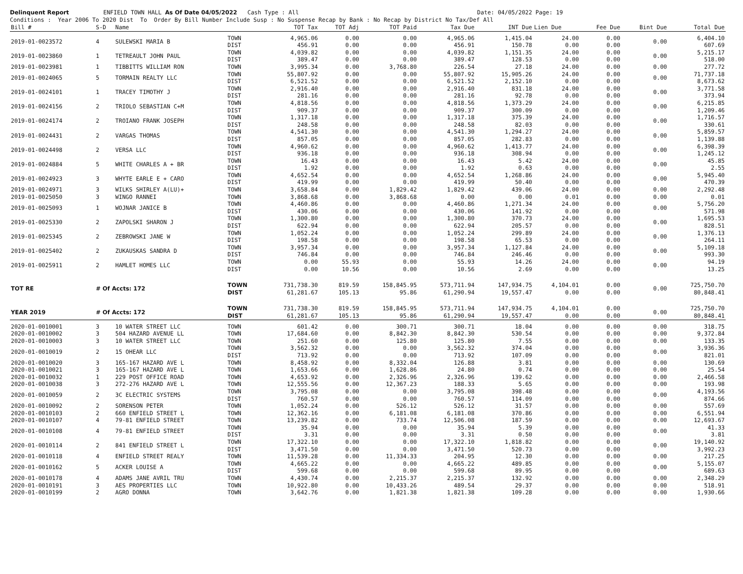Delinquent Report ENFIELD TOWN HALL As Of Date 04/05/2022 Cash Type : All Date: 04/05/2022 Page: 19 Conditions : Year 2006 To 2020 Dist To Order By Bill Number Include Susp : No Suspense Recap by Bank : No Recap by District No Tax/Def All
| Bill # | S-D | Name | | TOT Tax | TOT Adj | TOT Paid | Tax Due | INT Due | Lien Due | Fee Due | Bint Due | Total Due |
| --- | --- | --- | --- | --- | --- | --- | --- | --- | --- | --- | --- | --- |
| 2019-01-0023572 | 4 | SULEWSKI MARIA B | TOWN DIST | 4,965.06 456.91 | 0.00 0.00 | 0.00 0.00 | 4,965.06 456.91 | 1,415.04 150.78 | 24.00 0.00 | 0.00 0.00 | 0.00 | 6,404.10 607.69 |
| 2019-01-0023860 | 1 | TETREAULT JOHN PAUL | TOWN DIST | 4,039.82 389.47 | 0.00 0.00 | 0.00 0.00 | 4,039.82 389.47 | 1,151.35 128.53 | 24.00 0.00 | 0.00 0.00 | 0.00 | 5,215.17 518.00 |
| 2019-01-0023981 | 1 | TIBBITTS WILLIAM RON | TOWN | 3,995.34 | 0.00 | 3,768.80 | 226.54 | 27.18 | 24.00 | 0.00 | 0.00 | 277.72 |
| 2019-01-0024065 | 5 | TORMAIN REALTY LLC | TOWN DIST | 55,807.92 6,521.52 | 0.00 0.00 | 0.00 0.00 | 55,807.92 6,521.52 | 15,905.26 2,152.10 | 24.00 0.00 | 0.00 0.00 | 0.00 | 71,737.18 8,673.62 |
| 2019-01-0024101 | 1 | TRACEY TIMOTHY J | TOWN DIST | 2,916.40 281.16 | 0.00 0.00 | 0.00 0.00 | 2,916.40 281.16 | 831.18 92.78 | 24.00 0.00 | 0.00 0.00 | 0.00 | 3,771.58 373.94 |
| 2019-01-0024156 | 2 | TRIOLO SEBASTIAN C+M | TOWN DIST | 4,818.56 909.37 | 0.00 0.00 | 0.00 0.00 | 4,818.56 909.37 | 1,373.29 300.09 | 24.00 0.00 | 0.00 0.00 | 0.00 | 6,215.85 1,209.46 |
| 2019-01-0024174 | 2 | TROIANO FRANK JOSEPH | TOWN DIST | 1,317.18 248.58 | 0.00 0.00 | 0.00 0.00 | 1,317.18 248.58 | 375.39 82.03 | 24.00 0.00 | 0.00 0.00 | 0.00 | 1,716.57 330.61 |
| 2019-01-0024431 | 2 | VARGAS THOMAS | TOWN DIST | 4,541.30 857.05 | 0.00 0.00 | 0.00 0.00 | 4,541.30 857.05 | 1,294.27 282.83 | 24.00 0.00 | 0.00 0.00 | 0.00 | 5,859.57 1,139.88 |
| 2019-01-0024498 | 2 | VERSA LLC | TOWN DIST | 4,960.62 936.18 | 0.00 0.00 | 0.00 0.00 | 4,960.62 936.18 | 1,413.77 308.94 | 24.00 0.00 | 0.00 0.00 | 0.00 | 6,398.39 1,245.12 |
| 2019-01-0024884 | 5 | WHITE CHARLES A + BR | TOWN DIST | 16.43 1.92 | 0.00 0.00 | 0.00 0.00 | 16.43 1.92 | 5.42 0.63 | 24.00 0.00 | 0.00 0.00 | 0.00 | 45.85 2.55 |
| 2019-01-0024923 | 3 | WHYTE EARLE E + CARO | TOWN DIST | 4,652.54 419.99 | 0.00 0.00 | 0.00 0.00 | 4,652.54 419.99 | 1,268.86 50.40 | 24.00 0.00 | 0.00 0.00 | 0.00 | 5,945.40 470.39 |
| 2019-01-0024971 | 3 | WILKS SHIRLEY A(LU)+ | TOWN | 3,658.84 | 0.00 | 1,829.42 | 1,829.42 | 439.06 | 24.00 | 0.00 | 0.00 | 2,292.48 |
| 2019-01-0025050 | 3 | WINGO RANNEI | TOWN | 3,868.68 | 0.00 | 3,868.68 | 0.00 | 0.00 | 0.01 | 0.00 | 0.00 | 0.01 |
| 2019-01-0025093 | 1 | WOJNAR JANICE B | TOWN DIST | 4,460.86 430.06 | 0.00 0.00 | 0.00 0.00 | 4,460.86 430.06 | 1,271.34 141.92 | 24.00 0.00 | 0.00 0.00 | 0.00 | 5,756.20 571.98 |
| 2019-01-0025330 | 2 | ZAPOLSKI SHARON J | TOWN DIST | 1,300.80 622.94 | 0.00 0.00 | 0.00 0.00 | 1,300.80 622.94 | 370.73 205.57 | 24.00 0.00 | 0.00 0.00 | 0.00 | 1,695.53 828.51 |
| 2019-01-0025345 | 2 | ZEBROWSKI JANE W | TOWN DIST | 1,052.24 198.58 | 0.00 0.00 | 0.00 0.00 | 1,052.24 198.58 | 299.89 65.53 | 24.00 0.00 | 0.00 0.00 | 0.00 | 1,376.13 264.11 |
| 2019-01-0025402 | 2 | ZUKAUSKAS SANDRA D | TOWN DIST | 3,957.34 746.84 | 0.00 0.00 | 0.00 0.00 | 3,957.34 746.84 | 1,127.84 246.46 | 24.00 0.00 | 0.00 0.00 | 0.00 | 5,109.18 993.30 |
| 2019-01-0025911 | 2 | HAMLET HOMES LLC | TOWN DIST | 0.00 0.00 | 55.93 10.56 | 0.00 0.00 | 55.93 10.56 | 14.26 2.69 | 24.00 0.00 | 0.00 0.00 | 0.00 | 94.19 13.25 |
| TOT RE | # Of Accts: 172 | | TOWN DIST | 731,738.30 61,281.67 | 819.59 105.13 | 158,845.95 95.86 | 573,711.94 61,290.94 | 147,934.75 19,557.47 | 4,104.01 0.00 | 0.00 0.00 | 0.00 | 725,750.70 80,848.41 |
| YEAR 2019 | # Of Accts: 172 | | TOWN DIST | 731,738.30 61,281.67 | 819.59 105.13 | 158,845.95 95.86 | 573,711.94 61,290.94 | 147,934.75 19,557.47 | 4,104.01 0.00 | 0.00 0.00 | 0.00 | 725,750.70 80,848.41 |
| 2020-01-0010001 | 3 | 10 WATER STREET LLC | TOWN | 601.42 | 0.00 | 300.71 | 300.71 | 18.04 | 0.00 | 0.00 | 0.00 | 318.75 |
| 2020-01-0010002 | 3 | 504 HAZARD AVENUE LL | TOWN | 17,684.60 | 0.00 | 8,842.30 | 8,842.30 | 530.54 | 0.00 | 0.00 | 0.00 | 9,372.84 |
| 2020-01-0010003 | 3 | 10 WATER STREET LLC | TOWN | 251.60 | 0.00 | 125.80 | 125.80 | 7.55 | 0.00 | 0.00 | 0.00 | 133.35 |
| 2020-01-0010019 | 2 | 15 OHEAR LLC | TOWN DIST | 3,562.32 713.92 | 0.00 0.00 | 0.00 0.00 | 3,562.32 713.92 | 374.04 107.09 | 0.00 0.00 | 0.00 0.00 | 0.00 | 3,936.36 821.01 |
| 2020-01-0010020 | 3 | 165-167 HAZARD AVE L | TOWN | 8,458.92 | 0.00 | 8,332.04 | 126.88 | 3.81 | 0.00 | 0.00 | 0.00 | 130.69 |
| 2020-01-0010021 | 3 | 165-167 HAZARD AVE L | TOWN | 1,653.66 | 0.00 | 1,628.86 | 24.80 | 0.74 | 0.00 | 0.00 | 0.00 | 25.54 |
| 2020-01-0010032 | 1 | 229 POST OFFICE ROAD | TOWN | 4,653.92 | 0.00 | 2,326.96 | 2,326.96 | 139.62 | 0.00 | 0.00 | 0.00 | 2,466.58 |
| 2020-01-0010038 | 3 | 272-276 HAZARD AVE L | TOWN | 12,555.56 | 0.00 | 12,367.23 | 188.33 | 5.65 | 0.00 | 0.00 | 0.00 | 193.98 |
| 2020-01-0010059 | 2 | 3C ELECTRIC SYSTEMS | TOWN DIST | 3,795.08 760.57 | 0.00 0.00 | 0.00 0.00 | 3,795.08 760.57 | 398.48 114.09 | 0.00 0.00 | 0.00 0.00 | 0.00 | 4,193.56 874.66 |
| 2020-01-0010092 | 2 | SORENSON PETER | TOWN | 1,052.24 | 0.00 | 526.12 | 526.12 | 31.57 | 0.00 | 0.00 | 0.00 | 557.69 |
| 2020-01-0010103 | 2 | 660 ENFIELD STREET L | TOWN | 12,362.16 | 0.00 | 6,181.08 | 6,181.08 | 370.86 | 0.00 | 0.00 | 0.00 | 6,551.94 |
| 2020-01-0010107 | 4 | 79-81 ENFIELD STREET | TOWN | 13,239.82 | 0.00 | 733.74 | 12,506.08 | 187.59 | 0.00 | 0.00 | 0.00 | 12,693.67 |
| 2020-01-0010108 | 4 | 79-81 ENFIELD STREET | TOWN DIST | 35.94 3.31 | 0.00 0.00 | 0.00 0.00 | 35.94 3.31 | 5.39 0.50 | 0.00 0.00 | 0.00 0.00 | 0.00 | 41.33 3.81 |
| 2020-01-0010114 | 2 | 841 ENFIELD STREET L | TOWN DIST | 17,322.10 3,471.50 | 0.00 0.00 | 0.00 0.00 | 17,322.10 3,471.50 | 1,818.82 520.73 | 0.00 0.00 | 0.00 0.00 | 0.00 | 19,140.92 3,992.23 |
| 2020-01-0010118 | 4 | ENFIELD STREET REALY | TOWN | 11,539.28 | 0.00 | 11,334.33 | 204.95 | 12.30 | 0.00 | 0.00 | 0.00 | 217.25 |
| 2020-01-0010162 | 5 | ACKER LOUISE A | TOWN DIST | 4,665.22 599.68 | 0.00 0.00 | 0.00 0.00 | 4,665.22 599.68 | 489.85 89.95 | 0.00 0.00 | 0.00 0.00 | 0.00 | 5,155.07 689.63 |
| 2020-01-0010178 | 4 | ADAMS JANE AVRIL TRU | TOWN | 4,430.74 | 0.00 | 2,215.37 | 2,215.37 | 132.92 | 0.00 | 0.00 | 0.00 | 2,348.29 |
| 2020-01-0010191 | 3 | AES PROPERTIES LLC | TOWN | 10,922.80 | 0.00 | 10,433.26 | 489.54 | 29.37 | 0.00 | 0.00 | 0.00 | 518.91 |
| 2020-01-0010199 | 2 | AGRO DONNA | TOWN | 3,642.76 | 0.00 | 1,821.38 | 1,821.38 | 109.28 | 0.00 | 0.00 | 0.00 | 1,930.66 |